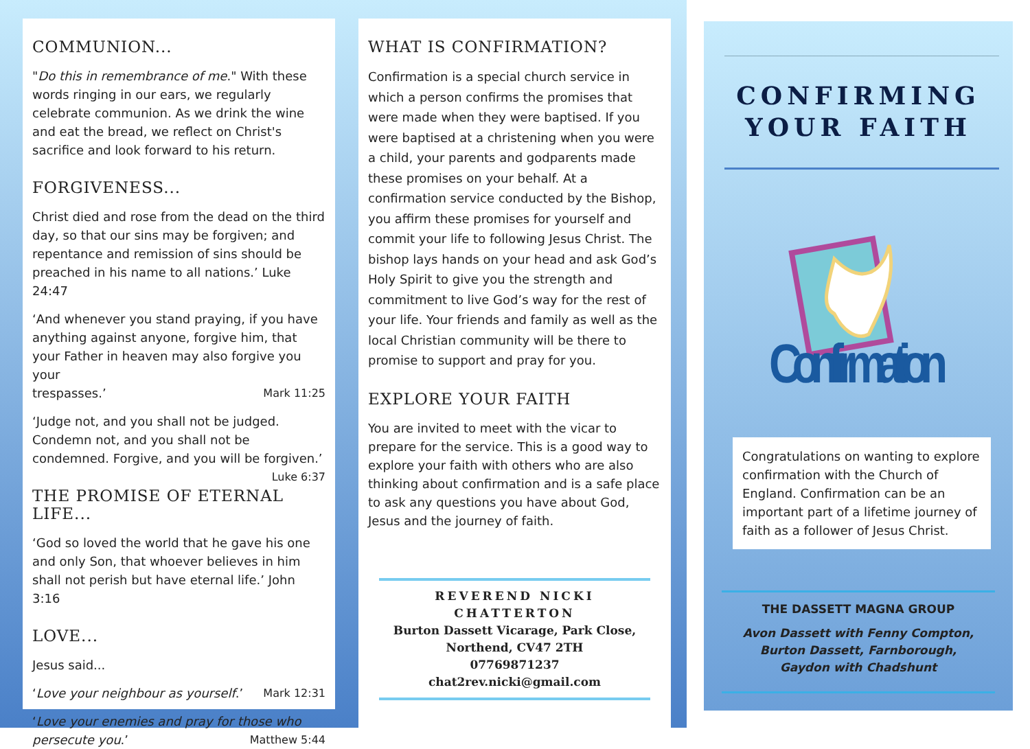COMMUNION...
"Do this in remembrance of me." With these words ringing in our ears, we regularly celebrate communion. As we drink the wine and eat the bread, we reflect on Christ's sacrifice and look forward to his return.
FORGIVENESS...
Christ died and rose from the dead on the third day, so that our sins may be forgiven; and repentance and remission of sins should be preached in his name to all nations.’ Luke 24:47
‘And whenever you stand praying, if you have anything against anyone, forgive him, that your Father in heaven may also forgive you your
trespasses.’ Mark 11:25
‘Judge not, and you shall not be judged. Condemn not, and you shall not be condemned. Forgive, and you will be forgiven.’
Luke 6:37
THE PROMISE OF ETERNAL LIFE...
‘God so loved the world that he gave his one and only Son, that whoever believes in him shall not perish but have eternal life.’ John 3:16
LOVE...
Jesus said...
‘Love your neighbour as yourself.’ Mark 12:31
‘Love your enemies and pray for those who persecute you.’ Matthew 5:44
WHAT IS CONFIRMATION?
Confirmation is a special church service in which a person confirms the promises that were made when they were baptised. If you were baptised at a christening when you were a child, your parents and godparents made these promises on your behalf. At a confirmation service conducted by the Bishop, you affirm these promises for yourself and commit your life to following Jesus Christ. The bishop lays hands on your head and ask God’s Holy Spirit to give you the strength and commitment to live God’s way for the rest of your life. Your friends and family as well as the local Christian community will be there to promise to support and pray for you.
EXPLORE YOUR FAITH
You are invited to meet with the vicar to prepare for the service. This is a good way to explore your faith with others who are also thinking about confirmation and is a safe place to ask any questions you have about God, Jesus and the journey of faith.
REVEREND NICKI CHATTERTON
Burton Dassett Vicarage, Park Close,
Northend, CV47 2TH
07769871237
chat2rev.nicki@gmail.com
CONFIRMING
YOUR FAITH
Confirmation
Congratulations on wanting to explore confirmation with the Church of England. Confirmation can be an important part of a lifetime journey of faith as a follower of Jesus Christ.
THE DASSETT MAGNA GROUP
Avon Dassett with Fenny Compton,
Burton Dassett, Farnborough,
Gaydon with Chadshunt